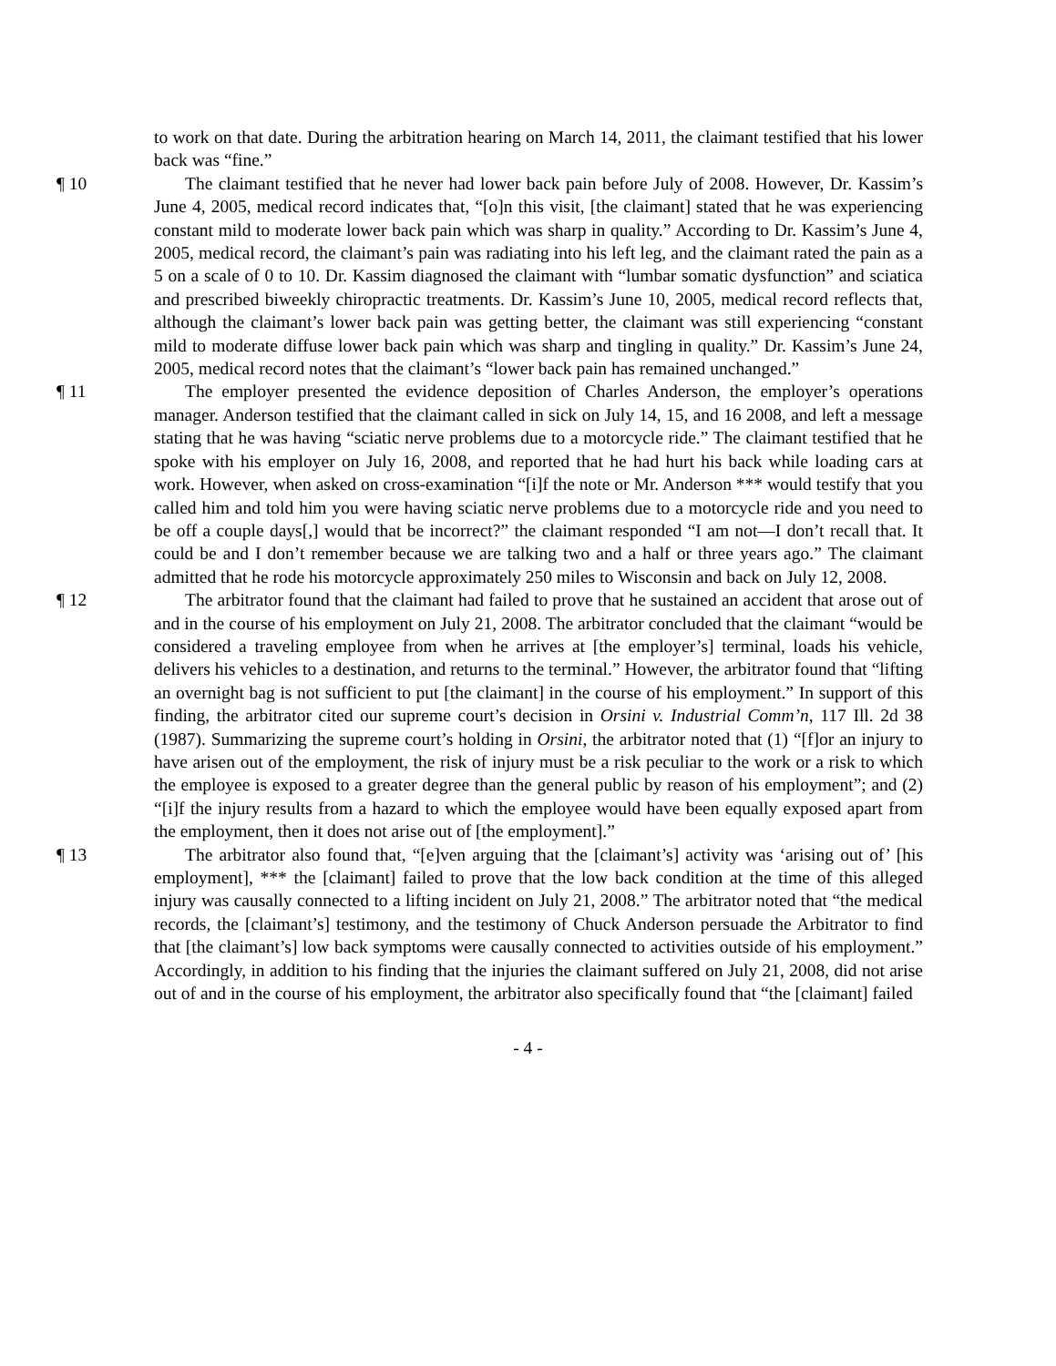to work on that date. During the arbitration hearing on March 14, 2011, the claimant testified that his lower back was “fine.”
¶ 10 The claimant testified that he never had lower back pain before July of 2008. However, Dr. Kassim’s June 4, 2005, medical record indicates that, “[o]n this visit, [the claimant] stated that he was experiencing constant mild to moderate lower back pain which was sharp in quality.” According to Dr. Kassim’s June 4, 2005, medical record, the claimant’s pain was radiating into his left leg, and the claimant rated the pain as a 5 on a scale of 0 to 10. Dr. Kassim diagnosed the claimant with “lumbar somatic dysfunction” and sciatica and prescribed biweekly chiropractic treatments. Dr. Kassim’s June 10, 2005, medical record reflects that, although the claimant’s lower back pain was getting better, the claimant was still experiencing “constant mild to moderate diffuse lower back pain which was sharp and tingling in quality.” Dr. Kassim’s June 24, 2005, medical record notes that the claimant’s “lower back pain has remained unchanged.”
¶ 11 The employer presented the evidence deposition of Charles Anderson, the employer’s operations manager. Anderson testified that the claimant called in sick on July 14, 15, and 16 2008, and left a message stating that he was having “sciatic nerve problems due to a motorcycle ride.” The claimant testified that he spoke with his employer on July 16, 2008, and reported that he had hurt his back while loading cars at work. However, when asked on cross-examination “[i]f the note or Mr. Anderson *** would testify that you called him and told him you were having sciatic nerve problems due to a motorcycle ride and you need to be off a couple days[,] would that be incorrect?” the claimant responded “I am not—I don’t recall that. It could be and I don’t remember because we are talking two and a half or three years ago.” The claimant admitted that he rode his motorcycle approximately 250 miles to Wisconsin and back on July 12, 2008.
¶ 12 The arbitrator found that the claimant had failed to prove that he sustained an accident that arose out of and in the course of his employment on July 21, 2008. The arbitrator concluded that the claimant “would be considered a traveling employee from when he arrives at [the employer’s] terminal, loads his vehicle, delivers his vehicles to a destination, and returns to the terminal.” However, the arbitrator found that “lifting an overnight bag is not sufficient to put [the claimant] in the course of his employment.” In support of this finding, the arbitrator cited our supreme court’s decision in Orsini v. Industrial Comm’n, 117 Ill. 2d 38 (1987). Summarizing the supreme court’s holding in Orsini, the arbitrator noted that (1) “[f]or an injury to have arisen out of the employment, the risk of injury must be a risk peculiar to the work or a risk to which the employee is exposed to a greater degree than the general public by reason of his employment”; and (2) “[i]f the injury results from a hazard to which the employee would have been equally exposed apart from the employment, then it does not arise out of [the employment].”
¶ 13 The arbitrator also found that, “[e]ven arguing that the [claimant’s] activity was ‘arising out of’ [his employment], *** the [claimant] failed to prove that the low back condition at the time of this alleged injury was causally connected to a lifting incident on July 21, 2008.” The arbitrator noted that “the medical records, the [claimant’s] testimony, and the testimony of Chuck Anderson persuade the Arbitrator to find that [the claimant’s] low back symptoms were causally connected to activities outside of his employment.” Accordingly, in addition to his finding that the injuries the claimant suffered on July 21, 2008, did not arise out of and in the course of his employment, the arbitrator also specifically found that “the [claimant] failed
- 4 -